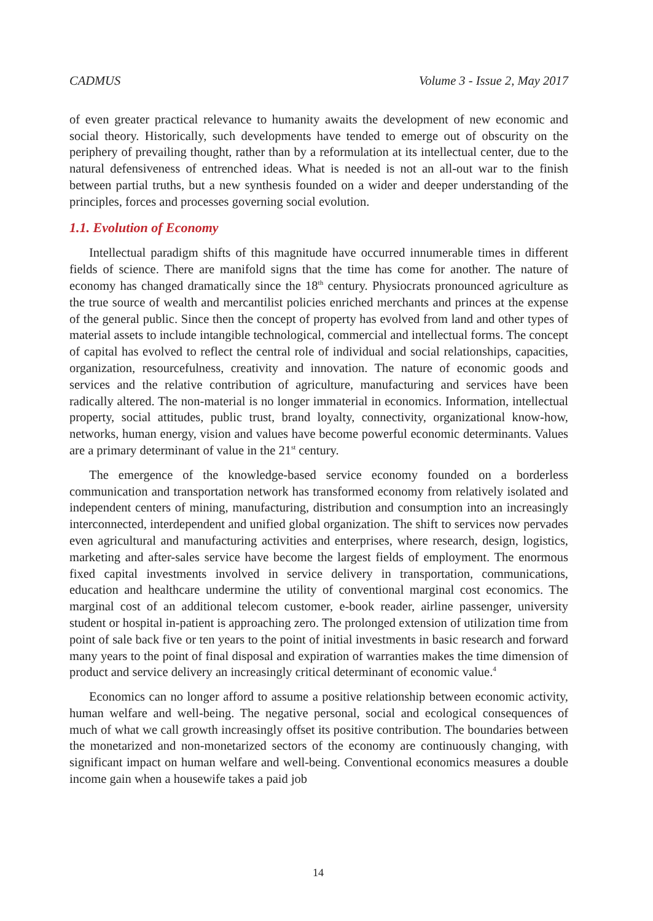CADMUS Volume 3 - Issue 2, May 2017
of even greater practical relevance to humanity awaits the development of new economic and social theory. Historically, such developments have tended to emerge out of obscurity on the periphery of prevailing thought, rather than by a reformulation at its intellectual center, due to the natural defensiveness of entrenched ideas. What is needed is not an all-out war to the finish between partial truths, but a new synthesis founded on a wider and deeper understanding of the principles, forces and processes governing social evolution.
1.1. Evolution of Economy
Intellectual paradigm shifts of this magnitude have occurred innumerable times in different fields of science. There are manifold signs that the time has come for another. The nature of economy has changed dramatically since the 18<sup>th</sup> century. Physiocrats pronounced agriculture as the true source of wealth and mercantilist policies enriched merchants and princes at the expense of the general public. Since then the concept of property has evolved from land and other types of material assets to include intangible technological, commercial and intellectual forms. The concept of capital has evolved to reflect the central role of individual and social relationships, capacities, organization, resourcefulness, creativity and innovation. The nature of economic goods and services and the relative contribution of agriculture, manufacturing and services have been radically altered. The non-material is no longer immaterial in economics. Information, intellectual property, social attitudes, public trust, brand loyalty, connectivity, organizational know-how, networks, human energy, vision and values have become powerful economic determinants. Values are a primary determinant of value in the 21<sup>st</sup> century.
The emergence of the knowledge-based service economy founded on a borderless communication and transportation network has transformed economy from relatively isolated and independent centers of mining, manufacturing, distribution and consumption into an increasingly interconnected, interdependent and unified global organization. The shift to services now pervades even agricultural and manufacturing activities and enterprises, where research, design, logistics, marketing and after-sales service have become the largest fields of employment. The enormous fixed capital investments involved in service delivery in transportation, communications, education and healthcare undermine the utility of conventional marginal cost economics. The marginal cost of an additional telecom customer, e-book reader, airline passenger, university student or hospital in-patient is approaching zero. The prolonged extension of utilization time from point of sale back five or ten years to the point of initial investments in basic research and forward many years to the point of final disposal and expiration of warranties makes the time dimension of product and service delivery an increasingly critical determinant of economic value.<sup>4</sup>
Economics can no longer afford to assume a positive relationship between economic activity, human welfare and well-being. The negative personal, social and ecological consequences of much of what we call growth increasingly offset its positive contribution. The boundaries between the monetarized and non-monetarized sectors of the economy are continuously changing, with significant impact on human welfare and well-being. Conventional economics measures a double income gain when a housewife takes a paid job
14